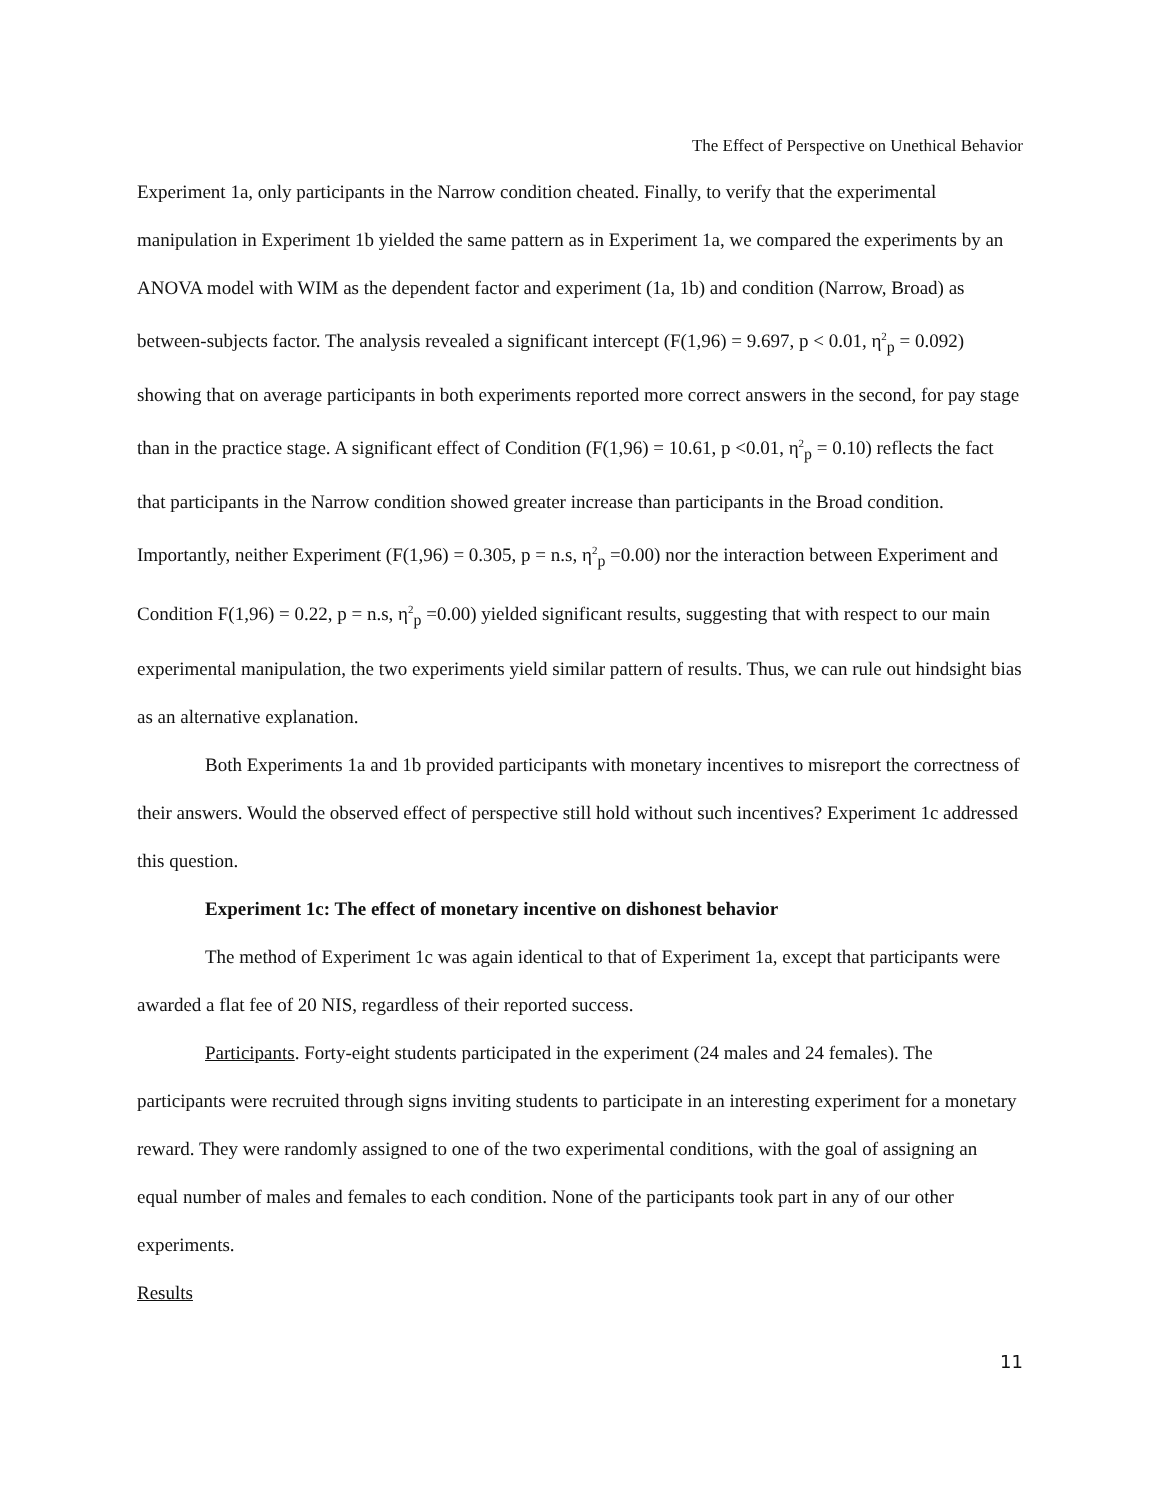The Effect of Perspective on Unethical Behavior
Experiment 1a, only participants in the Narrow condition cheated. Finally, to verify that the experimental manipulation in Experiment 1b yielded the same pattern as in Experiment 1a, we compared the experiments by an ANOVA model with WIM as the dependent factor and experiment (1a, 1b) and condition (Narrow, Broad) as between-subjects factor. The analysis revealed a significant intercept (F(1,96) = 9.697, p < 0.01, η<sup>2</sup><sub>p</sub> = 0.092) showing that on average participants in both experiments reported more correct answers in the second, for pay stage than in the practice stage. A significant effect of Condition (F(1,96) = 10.61, p <0.01, η<sup>2</sup><sub>p</sub> = 0.10) reflects the fact that participants in the Narrow condition showed greater increase than participants in the Broad condition. Importantly, neither Experiment (F(1,96) = 0.305, p = n.s, η<sup>2</sup><sub>p</sub> =0.00) nor the interaction between Experiment and Condition F(1,96) = 0.22, p = n.s, η<sup>2</sup><sub>p</sub> =0.00) yielded significant results, suggesting that with respect to our main experimental manipulation, the two experiments yield similar pattern of results. Thus, we can rule out hindsight bias as an alternative explanation.
Both Experiments 1a and 1b provided participants with monetary incentives to misreport the correctness of their answers. Would the observed effect of perspective still hold without such incentives? Experiment 1c addressed this question.
Experiment 1c: The effect of monetary incentive on dishonest behavior
The method of Experiment 1c was again identical to that of Experiment 1a, except that participants were awarded a flat fee of 20 NIS, regardless of their reported success.
Participants. Forty-eight students participated in the experiment (24 males and 24 females). The participants were recruited through signs inviting students to participate in an interesting experiment for a monetary reward. They were randomly assigned to one of the two experimental conditions, with the goal of assigning an equal number of males and females to each condition. None of the participants took part in any of our other experiments.
Results
11